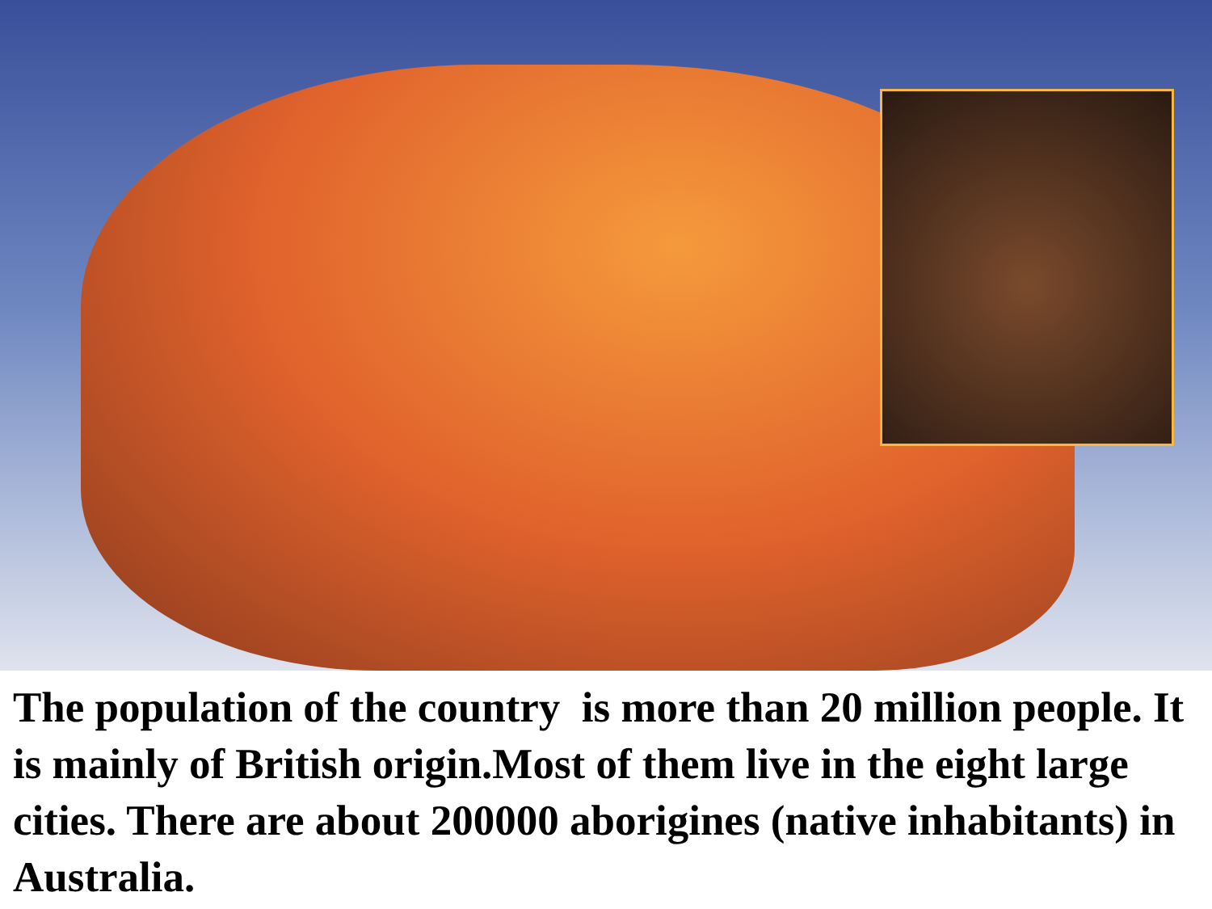The population of the country is more than 20 million people. It is mainly of British origin.Most of them live in the eight large cities. There are about 200000 aborigines (native inhabitants) in Australia.